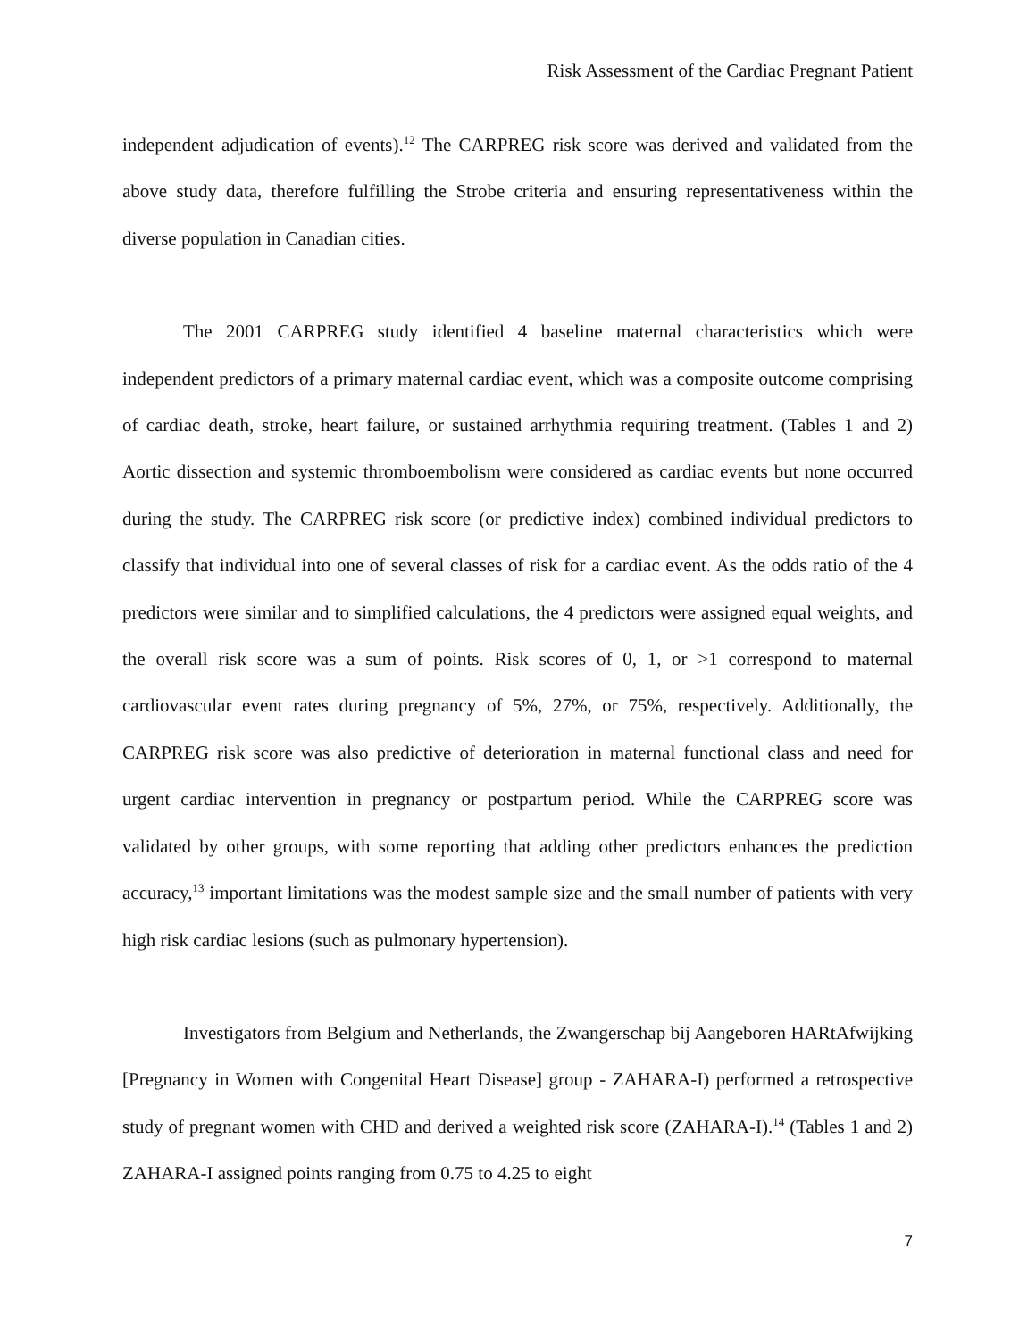Risk Assessment of the Cardiac Pregnant Patient
independent adjudication of events).<sup>12</sup> The CARPREG risk score was derived and validated from the above study data, therefore fulfilling the Strobe criteria and ensuring representativeness within the diverse population in Canadian cities.
The 2001 CARPREG study identified 4 baseline maternal characteristics which were independent predictors of a primary maternal cardiac event, which was a composite outcome comprising of cardiac death, stroke, heart failure, or sustained arrhythmia requiring treatment. (Tables 1 and 2) Aortic dissection and systemic thromboembolism were considered as cardiac events but none occurred during the study. The CARPREG risk score (or predictive index) combined individual predictors to classify that individual into one of several classes of risk for a cardiac event. As the odds ratio of the 4 predictors were similar and to simplified calculations, the 4 predictors were assigned equal weights, and the overall risk score was a sum of points. Risk scores of 0, 1, or >1 correspond to maternal cardiovascular event rates during pregnancy of 5%, 27%, or 75%, respectively. Additionally, the CARPREG risk score was also predictive of deterioration in maternal functional class and need for urgent cardiac intervention in pregnancy or postpartum period. While the CARPREG score was validated by other groups, with some reporting that adding other predictors enhances the prediction accuracy,<sup>13</sup> important limitations was the modest sample size and the small number of patients with very high risk cardiac lesions (such as pulmonary hypertension).
Investigators from Belgium and Netherlands, the Zwangerschap bij Aangeboren HARtAfwijking [Pregnancy in Women with Congenital Heart Disease] group - ZAHARA-I) performed a retrospective study of pregnant women with CHD and derived a weighted risk score (ZAHARA-I).<sup>14</sup> (Tables 1 and 2) ZAHARA-I assigned points ranging from 0.75 to 4.25 to eight
7